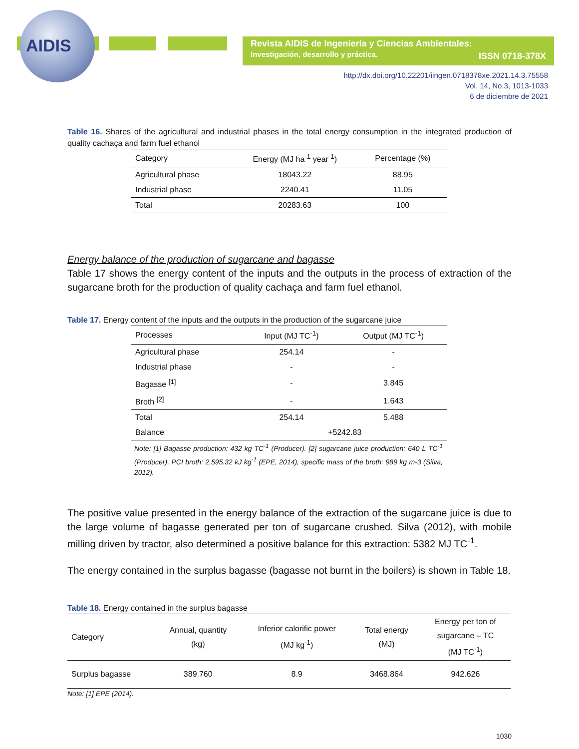AIDIS
Revista AIDIS de Ingeniería y Ciencias Ambientales:
Investigación, desarrollo y práctica. ISSN 0718-378X
http://dx.doi.org/10.22201/iingen.0718378xe.2021.14.3.75558
Vol. 14, No.3, 1013-1033
6 de diciembre de 2021
Table 16. Shares of the agricultural and industrial phases in the total energy consumption in the integrated production of quality cachaça and farm fuel ethanol
| Category | Energy (MJ ha<sup>-1</sup> year<sup>-1</sup>) | Percentage (%) |
| --- | --- | --- |
| Agricultural phase | 18043.22 | 88.95 |
| Industrial phase | 2240.41 | 11.05 |
| Total | 20283.63 | 100 |
Energy balance of the production of sugarcane and bagasse
Table 17 shows the energy content of the inputs and the outputs in the process of extraction of the sugarcane broth for the production of quality cachaça and farm fuel ethanol.
Table 17. Energy content of the inputs and the outputs in the production of the sugarcane juice
| Processes | Input (MJ TC<sup>-1</sup>) | Output (MJ TC<sup>-1</sup>) |
| --- | --- | --- |
| Agricultural phase | 254.14 | - |
| Industrial phase | - | - |
| Bagasse <sup>[1]</sup> | - | 3.845 |
| Broth <sup>[2]</sup> | - | 1.643 |
| Total | 254.14 | 5.488 |
| Balance | +5242.83 | |
Note: [1] Bagasse production: 432 kg TC<sup>-1</sup> (Producer). [2] sugarcane juice production: 640 L TC<sup>-1</sup> (Producer), PCI broth: 2,595.32 kJ kg<sup>-1</sup> (EPE, 2014), specific mass of the broth: 989 kg m-3 (Silva, 2012).
The positive value presented in the energy balance of the extraction of the sugarcane juice is due to the large volume of bagasse generated per ton of sugarcane crushed. Silva (2012), with mobile milling driven by tractor, also determined a positive balance for this extraction: 5382 MJ TC<sup>-1</sup>.
The energy contained in the surplus bagasse (bagasse not burnt in the boilers) is shown in Table 18.
Table 18. Energy contained in the surplus bagasse
| Category | Annual, quantity (kg) | Inferior calorific power (MJ kg<sup>-1</sup>) | Total energy (MJ) | Energy per ton of sugarcane – TC (MJ TC<sup>-1</sup>) |
| --- | --- | --- | --- | --- |
| Surplus bagasse | 389.760 | 8.9 | 3468.864 | 942.626 |
Note: [1] EPE (2014).
1030